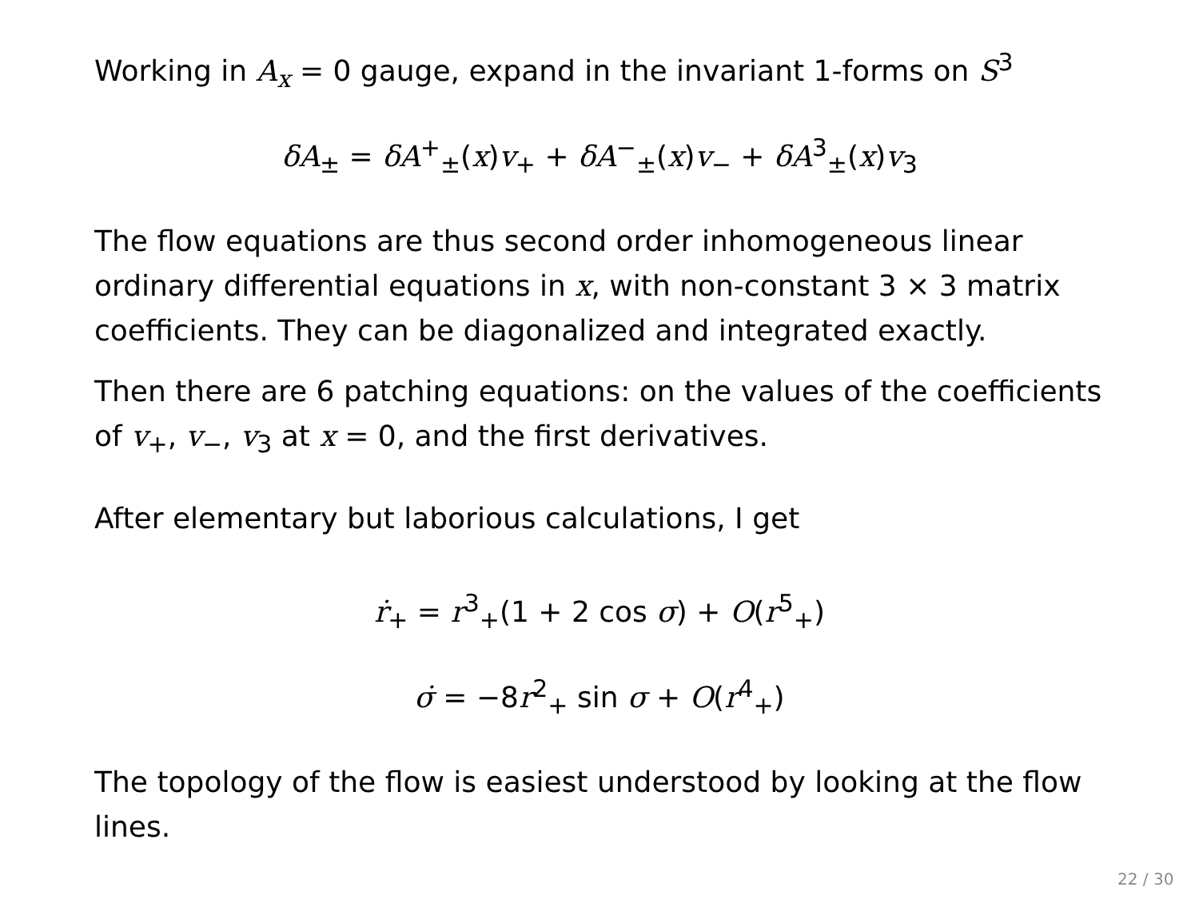Working in A<sub>x</sub> = 0 gauge, expand in the invariant 1-forms on S<sup>3</sup>
δA<sub>±</sub> = δA<sup>+</sup><sub>±</sub>(x)v<sub>+</sub> + δA<sup>−</sup><sub>±</sub>(x)v<sub>−</sub> + δA<sup>3</sup><sub>±</sub>(x)v<sub>3</sub>
The flow equations are thus second order inhomogeneous linear ordinary differential equations in x, with non-constant 3 × 3 matrix coefficients. They can be diagonalized and integrated exactly.
Then there are 6 patching equations: on the values of the coefficients of v<sub>+</sub>, v<sub>−</sub>, v<sub>3</sub> at x = 0, and the first derivatives.
After elementary but laborious calculations, I get
ṙ<sub>+</sub> = r<sup>3</sup><sub>+</sub>(1 + 2 cos σ) + O(r<sup>5</sup><sub>+</sub>)
σ̇ = −8r<sup>2</sup><sub>+</sub> sin σ + O(r<sup>4</sup><sub>+</sub>)
The topology of the flow is easiest understood by looking at the flow lines.
22 / 30